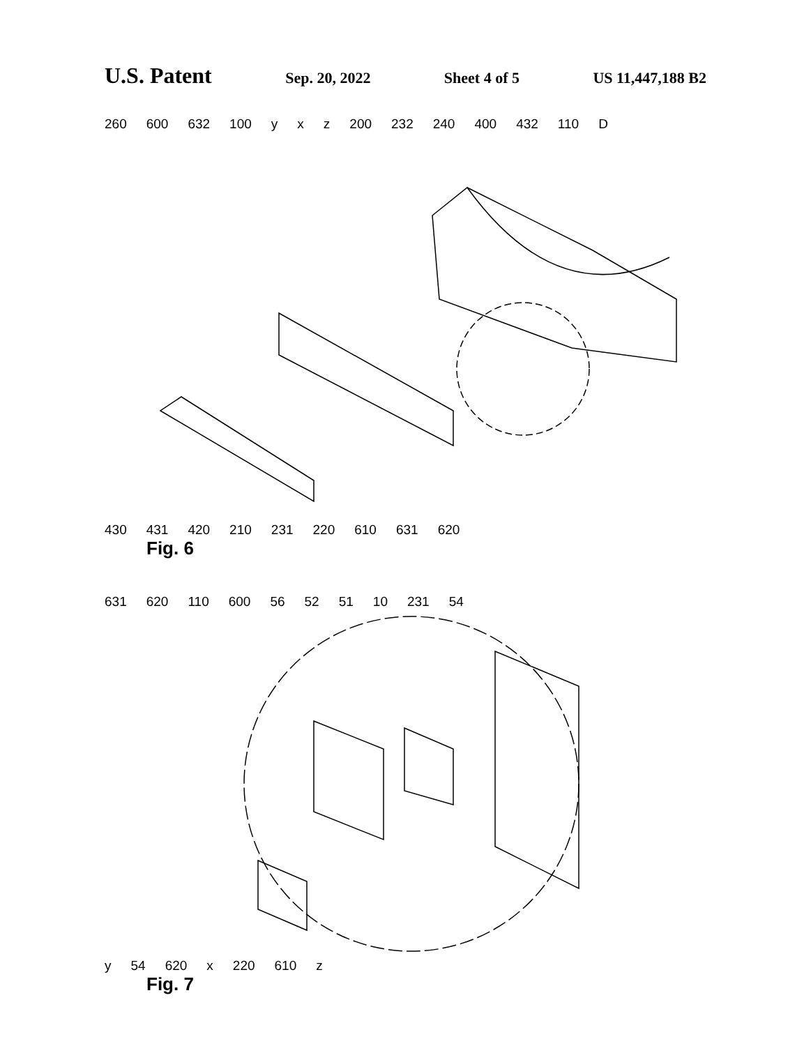U.S. Patent Sep. 20, 2022 Sheet 4 of 5 US 11,447,188 B2
260 600 632 100 y x z 200 232 240 400 432 110 D
430 431 420 210 231 220 610 631 620
Fig. 6
631 620 110 600 56 52 51 10 231 54
y 54 620 x 220 610 z
Fig. 7